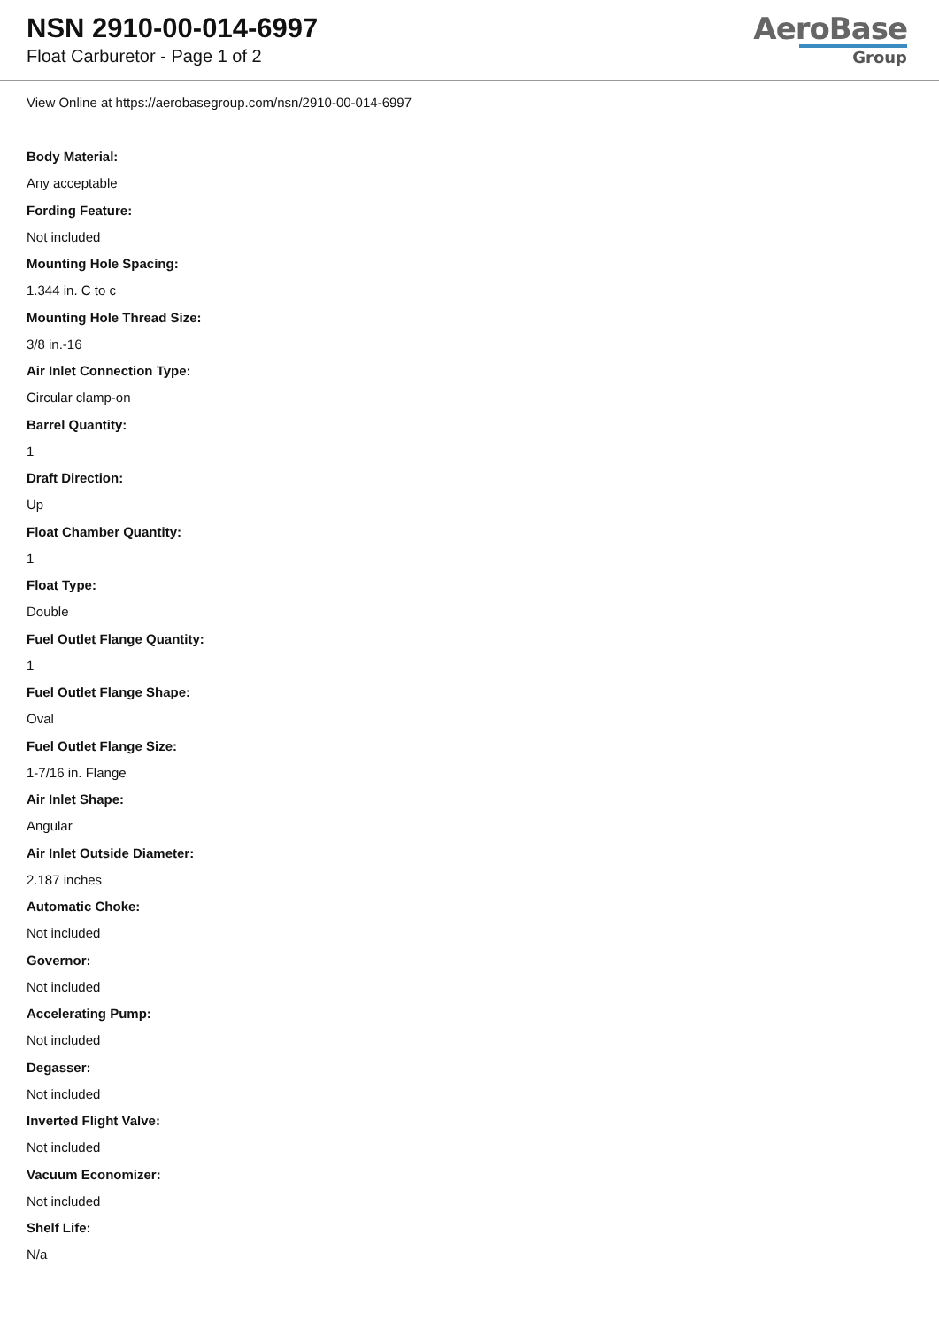NSN 2910-00-014-6997
Float Carburetor - Page 1 of 2
AeroBase
Group
View Online at https://aerobasegroup.com/nsn/2910-00-014-6997
Body Material:
Any acceptable
Fording Feature:
Not included
Mounting Hole Spacing:
1.344 in. C to c
Mounting Hole Thread Size:
3/8 in.-16
Air Inlet Connection Type:
Circular clamp-on
Barrel Quantity:
1
Draft Direction:
Up
Float Chamber Quantity:
1
Float Type:
Double
Fuel Outlet Flange Quantity:
1
Fuel Outlet Flange Shape:
Oval
Fuel Outlet Flange Size:
1-7/16 in. Flange
Air Inlet Shape:
Angular
Air Inlet Outside Diameter:
2.187 inches
Automatic Choke:
Not included
Governor:
Not included
Accelerating Pump:
Not included
Degasser:
Not included
Inverted Flight Valve:
Not included
Vacuum Economizer:
Not included
Shelf Life:
N/a